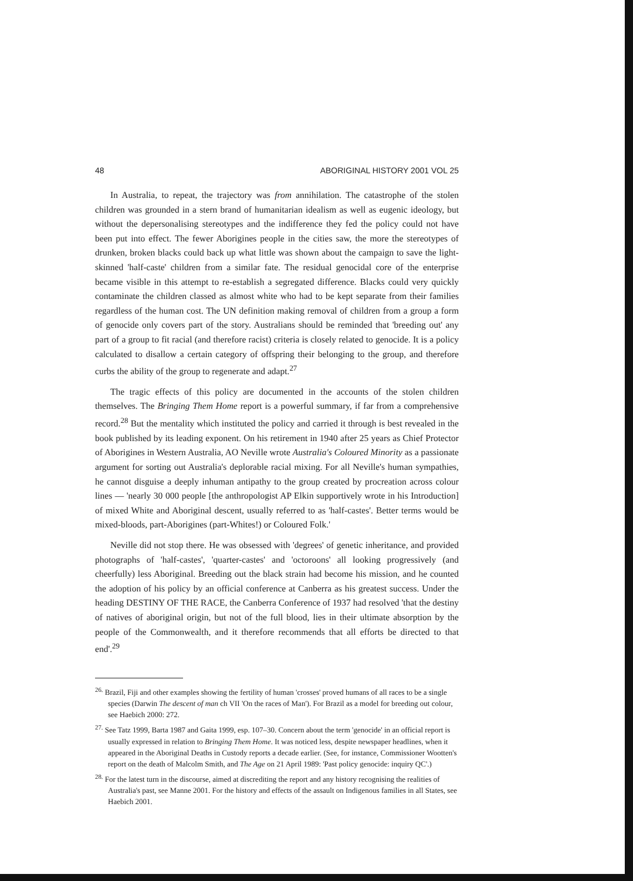48 ABORIGINAL HISTORY 2001 VOL 25
In Australia, to repeat, the trajectory was from annihilation. The catastrophe of the stolen children was grounded in a stern brand of humanitarian idealism as well as eugenic ideology, but without the depersonalising stereotypes and the indifference they fed the policy could not have been put into effect. The fewer Aborigines people in the cities saw, the more the stereotypes of drunken, broken blacks could back up what little was shown about the campaign to save the light-skinned 'half-caste' children from a similar fate. The residual genocidal core of the enterprise became visible in this attempt to re-establish a segregated difference. Blacks could very quickly contaminate the children classed as almost white who had to be kept separate from their families regardless of the human cost. The UN definition making removal of children from a group a form of genocide only covers part of the story. Australians should be reminded that 'breeding out' any part of a group to fit racial (and therefore racist) criteria is closely related to genocide. It is a policy calculated to disallow a certain category of offspring their belonging to the group, and therefore curbs the ability of the group to regenerate and adapt.<sup>27</sup>
The tragic effects of this policy are documented in the accounts of the stolen children themselves. The Bringing Them Home report is a powerful summary, if far from a comprehensive record.<sup>28</sup> But the mentality which instituted the policy and carried it through is best revealed in the book published by its leading exponent. On his retirement in 1940 after 25 years as Chief Protector of Aborigines in Western Australia, AO Neville wrote Australia's Coloured Minority as a passionate argument for sorting out Australia's deplorable racial mixing. For all Neville's human sympathies, he cannot disguise a deeply inhuman antipathy to the group created by procreation across colour lines — 'nearly 30 000 people [the anthropologist AP Elkin supportively wrote in his Introduction] of mixed White and Aboriginal descent, usually referred to as 'half-castes'. Better terms would be mixed-bloods, part-Aborigines (part-Whites!) or Coloured Folk.'
Neville did not stop there. He was obsessed with 'degrees' of genetic inheritance, and provided photographs of 'half-castes', 'quarter-castes' and 'octoroons' all looking progressively (and cheerfully) less Aboriginal. Breeding out the black strain had become his mission, and he counted the adoption of his policy by an official conference at Canberra as his greatest success. Under the heading DESTINY OF THE RACE, the Canberra Conference of 1937 had resolved 'that the destiny of natives of aboriginal origin, but not of the full blood, lies in their ultimate absorption by the people of the Commonwealth, and it therefore recommends that all efforts be directed to that end'.<sup>29</sup>
<sup>26.</sup> Brazil, Fiji and other examples showing the fertility of human 'crosses' proved humans of all races to be a single species (Darwin The descent of man ch VII 'On the races of Man'). For Brazil as a model for breeding out colour, see Haebich 2000: 272.
<sup>27.</sup> See Tatz 1999, Barta 1987 and Gaita 1999, esp. 107–30. Concern about the term 'genocide' in an official report is usually expressed in relation to Bringing Them Home. It was noticed less, despite newspaper headlines, when it appeared in the Aboriginal Deaths in Custody reports a decade earlier. (See, for instance, Commissioner Wootten's report on the death of Malcolm Smith, and The Age on 21 April 1989: 'Past policy genocide: inquiry QC'.)
<sup>28.</sup> For the latest turn in the discourse, aimed at discrediting the report and any history recognising the realities of Australia's past, see Manne 2001. For the history and effects of the assault on Indigenous families in all States, see Haebich 2001.